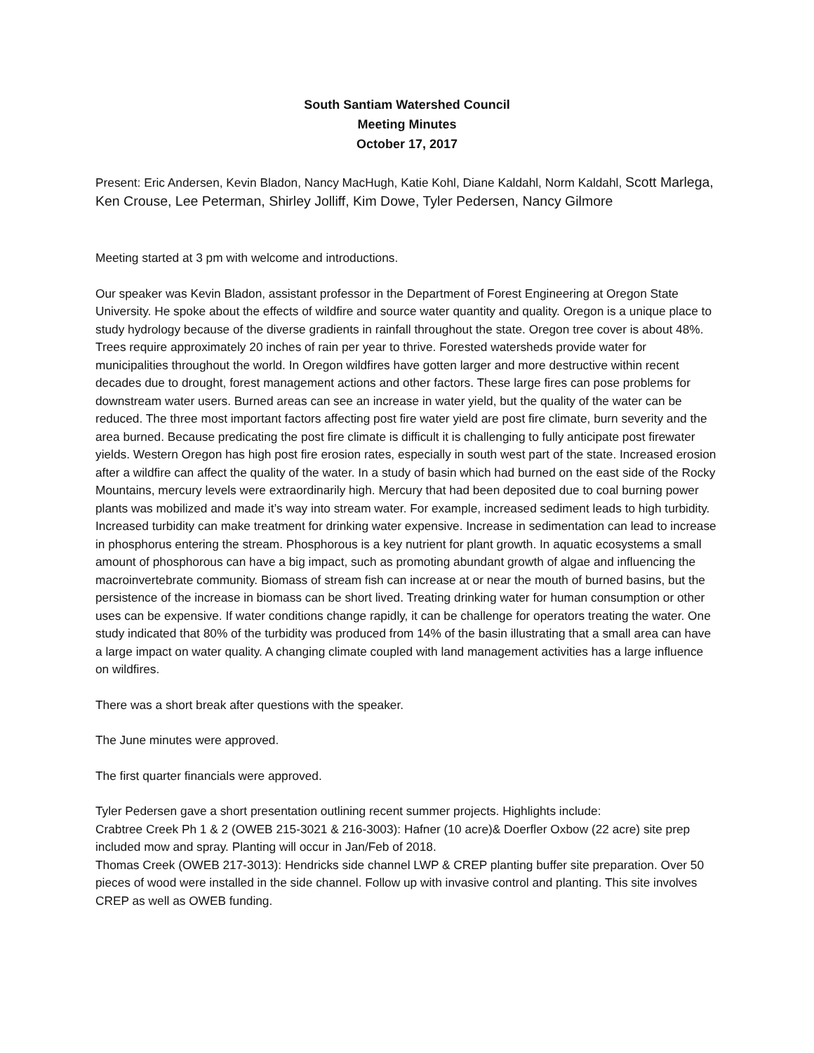South Santiam Watershed Council
Meeting Minutes
October 17, 2017
Present: Eric Andersen, Kevin Bladon, Nancy MacHugh, Katie Kohl, Diane Kaldahl, Norm Kaldahl, Scott Marlega, Ken Crouse, Lee Peterman, Shirley Jolliff, Kim Dowe, Tyler Pedersen, Nancy Gilmore
Meeting started at 3 pm with welcome and introductions.
Our speaker was Kevin Bladon, assistant professor in the Department of Forest Engineering at Oregon State University. He spoke about the effects of wildfire and source water quantity and quality. Oregon is a unique place to study hydrology because of the diverse gradients in rainfall throughout the state. Oregon tree cover is about 48%. Trees require approximately 20 inches of rain per year to thrive. Forested watersheds provide water for municipalities throughout the world. In Oregon wildfires have gotten larger and more destructive within recent decades due to drought, forest management actions and other factors. These large fires can pose problems for downstream water users. Burned areas can see an increase in water yield, but the quality of the water can be reduced. The three most important factors affecting post fire water yield are post fire climate, burn severity and the area burned. Because predicating the post fire climate is difficult it is challenging to fully anticipate post firewater yields. Western Oregon has high post fire erosion rates, especially in south west part of the state. Increased erosion after a wildfire can affect the quality of the water. In a study of basin which had burned on the east side of the Rocky Mountains, mercury levels were extraordinarily high. Mercury that had been deposited due to coal burning power plants was mobilized and made it’s way into stream water. For example, increased sediment leads to high turbidity. Increased turbidity can make treatment for drinking water expensive. Increase in sedimentation can lead to increase in phosphorus entering the stream. Phosphorous is a key nutrient for plant growth. In aquatic ecosystems a small amount of phosphorous can have a big impact, such as promoting abundant growth of algae and influencing the macroinvertebrate community. Biomass of stream fish can increase at or near the mouth of burned basins, but the persistence of the increase in biomass can be short lived. Treating drinking water for human consumption or other uses can be expensive. If water conditions change rapidly, it can be challenge for operators treating the water. One study indicated that 80% of the turbidity was produced from 14% of the basin illustrating that a small area can have a large impact on water quality. A changing climate coupled with land management activities has a large influence on wildfires.
There was a short break after questions with the speaker.
The June minutes were approved.
The first quarter financials were approved.
Tyler Pedersen gave a short presentation outlining recent summer projects. Highlights include:
Crabtree Creek Ph 1 & 2 (OWEB 215-3021 & 216-3003): Hafner (10 acre)& Doerfler Oxbow (22 acre) site prep included mow and spray. Planting will occur in Jan/Feb of 2018.
Thomas Creek (OWEB 217-3013): Hendricks side channel LWP & CREP planting buffer site preparation. Over 50 pieces of wood were installed in the side channel. Follow up with invasive control and planting. This site involves CREP as well as OWEB funding.